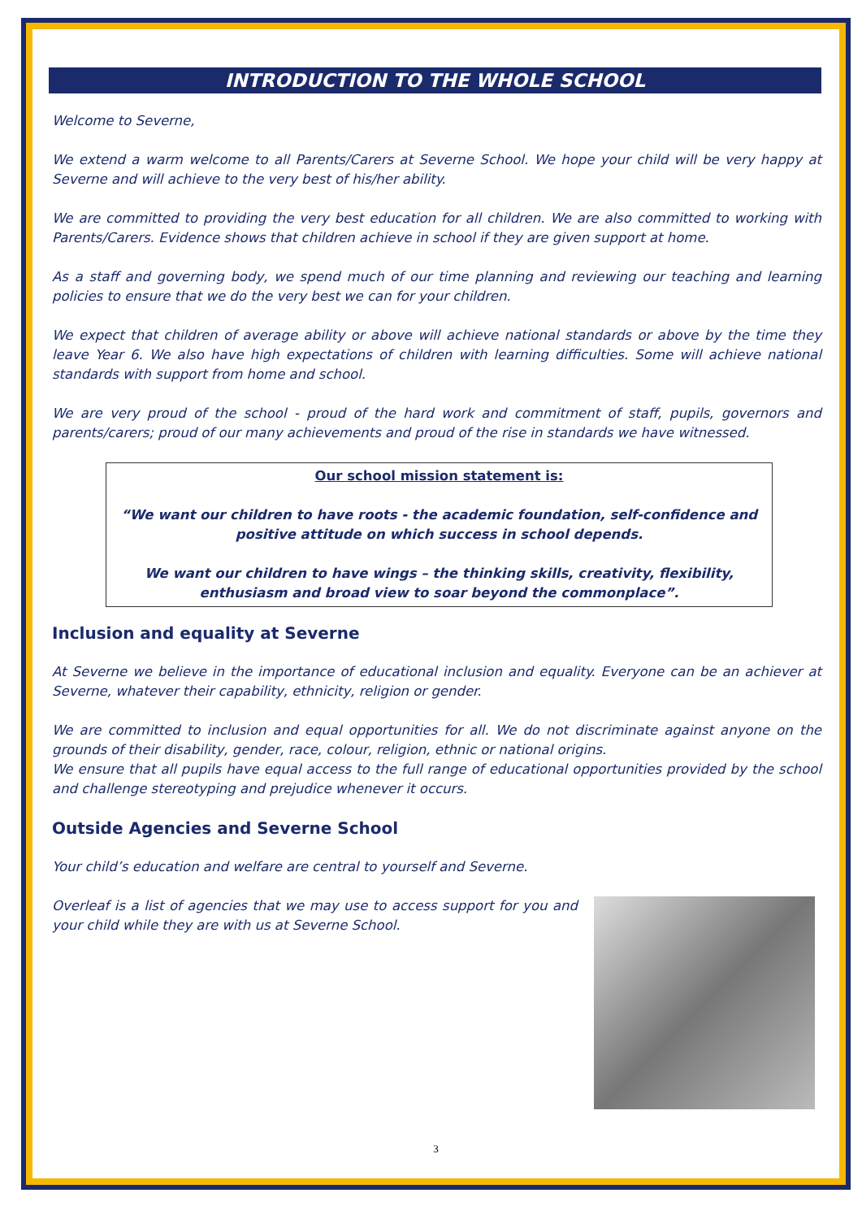INTRODUCTION TO THE WHOLE SCHOOL
Welcome to Severne,
We extend a warm welcome to all Parents/Carers at Severne School. We hope your child will be very happy at Severne and will achieve to the very best of his/her ability.
We are committed to providing the very best education for all children. We are also committed to working with Parents/Carers. Evidence shows that children achieve in school if they are given support at home.
As a staff and governing body, we spend much of our time planning and reviewing our teaching and learning policies to ensure that we do the very best we can for your children.
We expect that children of average ability or above will achieve national standards or above by the time they leave Year 6. We also have high expectations of children with learning difficulties. Some will achieve national standards with support from home and school.
We are very proud of the school - proud of the hard work and commitment of staff, pupils, governors and parents/carers; proud of our many achievements and proud of the rise in standards we have witnessed.
Our school mission statement is:
“We want our children to have roots - the academic foundation, self-confidence and positive attitude on which success in school depends.
We want our children to have wings – the thinking skills, creativity, flexibility, enthusiasm and broad view to soar beyond the commonplace”.
Inclusion and equality at Severne
At Severne we believe in the importance of educational inclusion and equality. Everyone can be an achiever at Severne, whatever their capability, ethnicity, religion or gender.
We are committed to inclusion and equal opportunities for all. We do not discriminate against anyone on the grounds of their disability, gender, race, colour, religion, ethnic or national origins.
We ensure that all pupils have equal access to the full range of educational opportunities provided by the school and challenge stereotyping and prejudice whenever it occurs.
Outside Agencies and Severne School
Your child’s education and welfare are central to yourself and Severne.
Overleaf is a list of agencies that we may use to access support for you and your child while they are with us at Severne School.
3